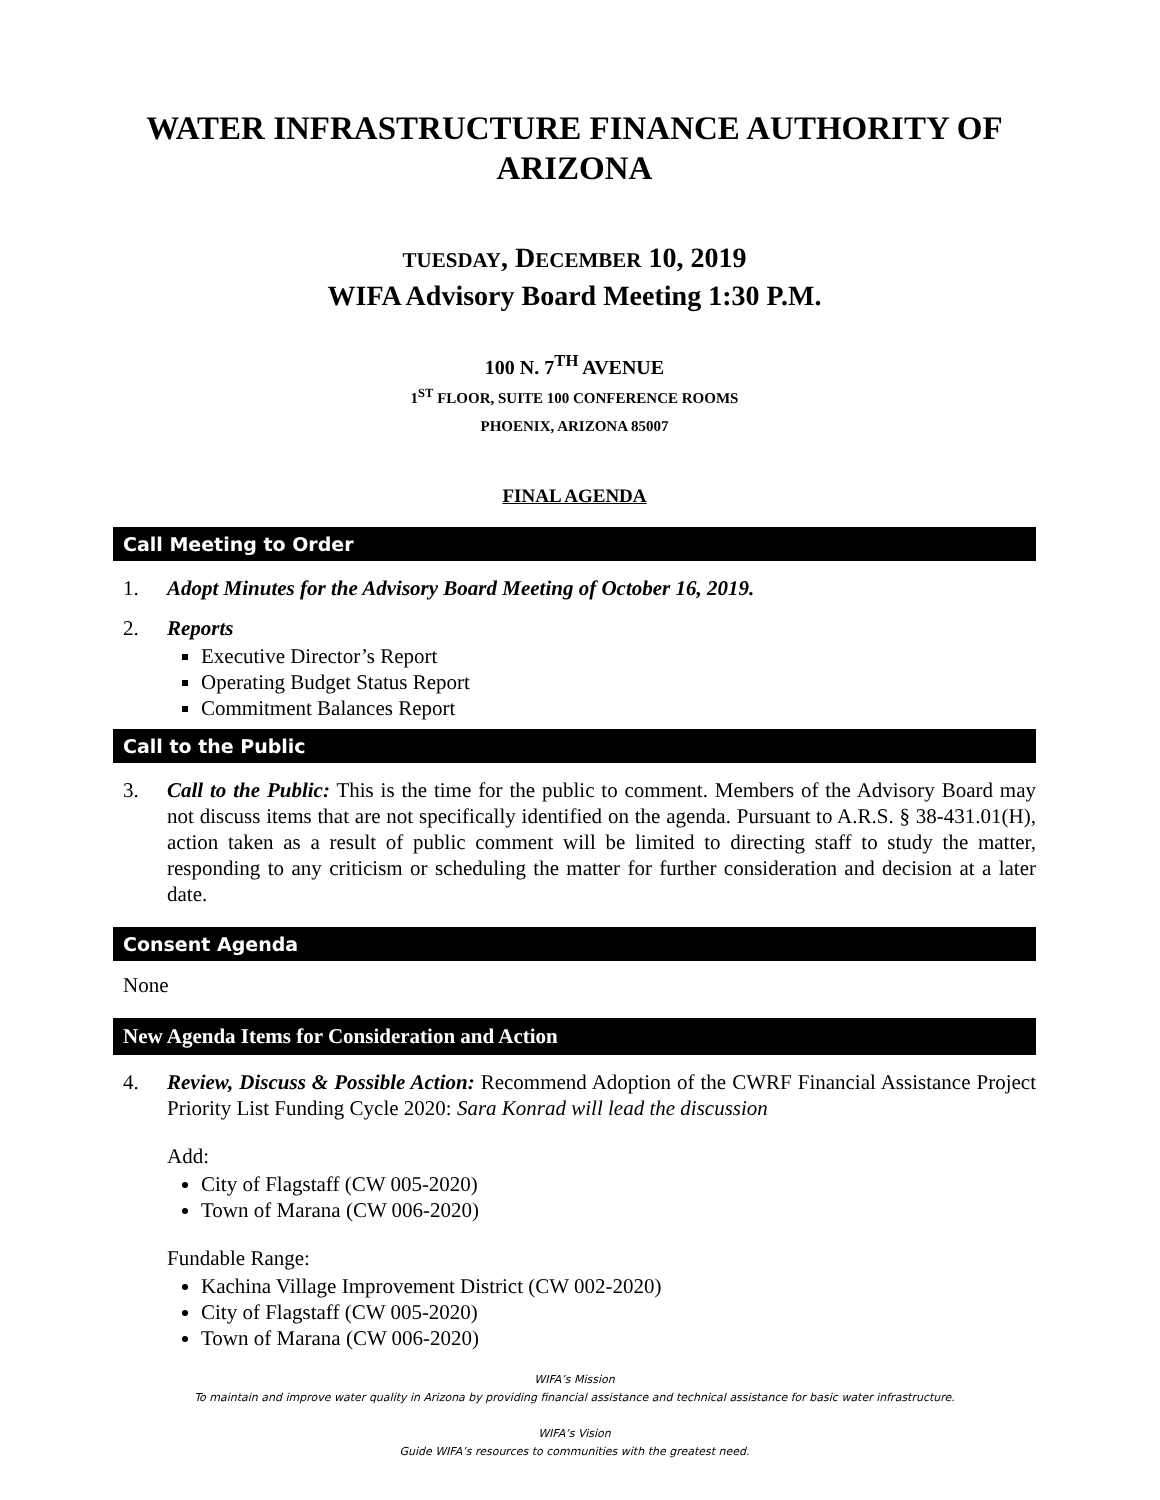WATER INFRASTRUCTURE FINANCE AUTHORITY OF ARIZONA
TUESDAY, DECEMBER 10, 2019
WIFA Advisory Board Meeting 1:30 P.M.
100 N. 7<sup>TH</sup> AVENUE
1<sup>ST</sup> FLOOR, SUITE 100 CONFERENCE ROOMS
PHOENIX, ARIZONA 85007
FINAL AGENDA
Call Meeting to Order
1. Adopt Minutes for the Advisory Board Meeting of October 16, 2019.
2. Reports
Executive Director’s Report
Operating Budget Status Report
Commitment Balances Report
Call to the Public
3. Call to the Public: This is the time for the public to comment. Members of the Advisory Board may not discuss items that are not specifically identified on the agenda. Pursuant to A.R.S. § 38-431.01(H), action taken as a result of public comment will be limited to directing staff to study the matter, responding to any criticism or scheduling the matter for further consideration and decision at a later date.
Consent Agenda
None
New Agenda Items for Consideration and Action
4. Review, Discuss & Possible Action: Recommend Adoption of the CWRF Financial Assistance Project Priority List Funding Cycle 2020: Sara Konrad will lead the discussion
Add:
City of Flagstaff (CW 005-2020)
Town of Marana (CW 006-2020)
Fundable Range:
Kachina Village Improvement District (CW 002-2020)
City of Flagstaff (CW 005-2020)
Town of Marana (CW 006-2020)
WIFA’s Mission
To maintain and improve water quality in Arizona by providing financial assistance and technical assistance for basic water infrastructure.
WIFA’s Vision
Guide WIFA’s resources to communities with the greatest need.